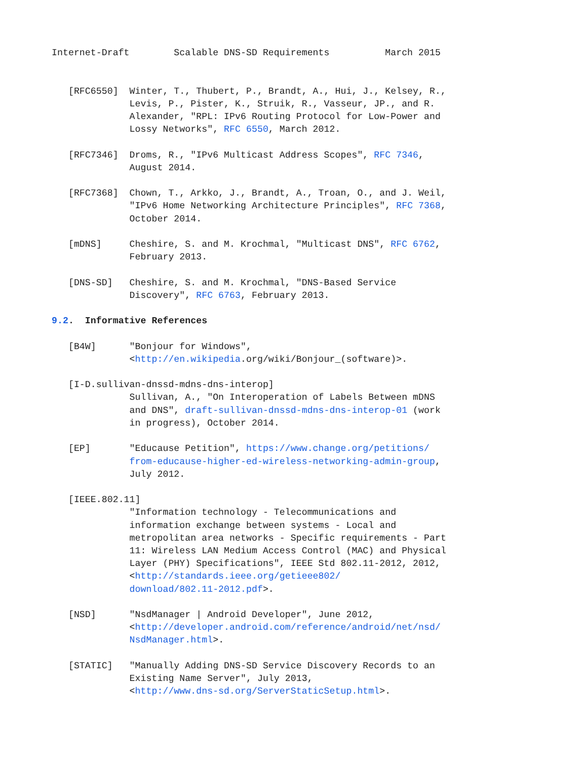Internet-Draft        Scalable DNS-SD Requirements          March 2015


   [RFC6550]  Winter, T., Thubert, P., Brandt, A., Hui, J., Kelsey, R.,
              Levis, P., Pister, K., Struik, R., Vasseur, JP., and R.
              Alexander, "RPL: IPv6 Routing Protocol for Low-Power and
              Lossy Networks", RFC 6550, March 2012.

   [RFC7346]  Droms, R., "IPv6 Multicast Address Scopes", RFC 7346,
              August 2014.

   [RFC7368]  Chown, T., Arkko, J., Brandt, A., Troan, O., and J. Weil,
              "IPv6 Home Networking Architecture Principles", RFC 7368,
              October 2014.

   [mDNS]     Cheshire, S. and M. Krochmal, "Multicast DNS", RFC 6762,
              February 2013.

   [DNS-SD]   Cheshire, S. and M. Krochmal, "DNS-Based Service
              Discovery", RFC 6763, February 2013.

9.2.  Informative References

   [B4W]      "Bonjour for Windows",
              <http://en.wikipedia.org/wiki/Bonjour_(software)>.

   [I-D.sullivan-dnssd-mdns-dns-interop]
              Sullivan, A., "On Interoperation of Labels Between mDNS
              and DNS", draft-sullivan-dnssd-mdns-dns-interop-01 (work
              in progress), October 2014.

   [EP]       "Educause Petition", https://www.change.org/petitions/
              from-educause-higher-ed-wireless-networking-admin-group,
              July 2012.

   [IEEE.802.11]
              "Information technology - Telecommunications and
              information exchange between systems - Local and
              metropolitan area networks - Specific requirements - Part
              11: Wireless LAN Medium Access Control (MAC) and Physical
              Layer (PHY) Specifications", IEEE Std 802.11-2012, 2012,
              <http://standards.ieee.org/getieee802/
              download/802.11-2012.pdf>.

   [NSD]      "NsdManager | Android Developer", June 2012,
              <http://developer.android.com/reference/android/net/nsd/
              NsdManager.html>.

   [STATIC]   "Manually Adding DNS-SD Service Discovery Records to an
              Existing Name Server", July 2013,
              <http://www.dns-sd.org/ServerStaticSetup.html>.